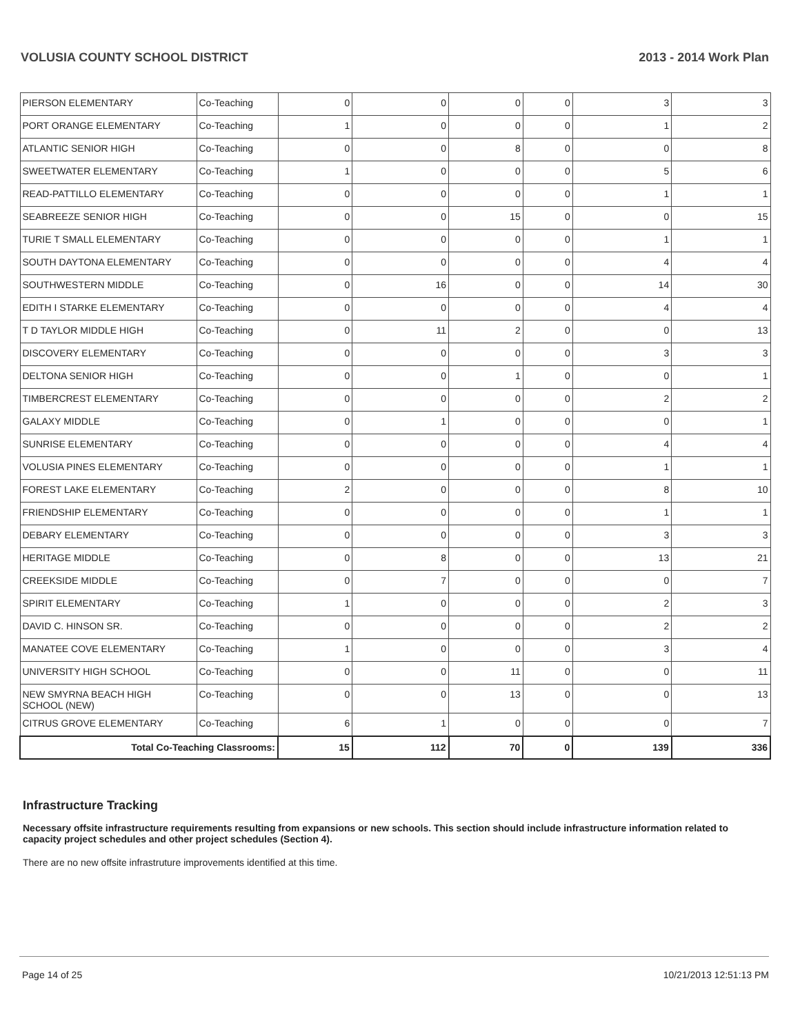VOLUSIA COUNTY SCHOOL DISTRICT 2013 - 2014 Work Plan
| PIERSON ELEMENTARY | Co-Teaching | 0 | 0 | 0 | 0 | 3 | 3 |
| PORT ORANGE ELEMENTARY | Co-Teaching | 1 | 0 | 0 | 0 | 1 | 2 |
| ATLANTIC SENIOR HIGH | Co-Teaching | 0 | 0 | 8 | 0 | 0 | 8 |
| SWEETWATER ELEMENTARY | Co-Teaching | 1 | 0 | 0 | 0 | 5 | 6 |
| READ-PATTILLO ELEMENTARY | Co-Teaching | 0 | 0 | 0 | 0 | 1 | 1 |
| SEABREEZE SENIOR HIGH | Co-Teaching | 0 | 0 | 15 | 0 | 0 | 15 |
| TURIE T SMALL ELEMENTARY | Co-Teaching | 0 | 0 | 0 | 0 | 1 | 1 |
| SOUTH DAYTONA ELEMENTARY | Co-Teaching | 0 | 0 | 0 | 0 | 4 | 4 |
| SOUTHWESTERN MIDDLE | Co-Teaching | 0 | 16 | 0 | 0 | 14 | 30 |
| EDITH I STARKE ELEMENTARY | Co-Teaching | 0 | 0 | 0 | 0 | 4 | 4 |
| T D TAYLOR MIDDLE HIGH | Co-Teaching | 0 | 11 | 2 | 0 | 0 | 13 |
| DISCOVERY ELEMENTARY | Co-Teaching | 0 | 0 | 0 | 0 | 3 | 3 |
| DELTONA SENIOR HIGH | Co-Teaching | 0 | 0 | 1 | 0 | 0 | 1 |
| TIMBERCREST ELEMENTARY | Co-Teaching | 0 | 0 | 0 | 0 | 2 | 2 |
| GALAXY MIDDLE | Co-Teaching | 0 | 1 | 0 | 0 | 0 | 1 |
| SUNRISE ELEMENTARY | Co-Teaching | 0 | 0 | 0 | 0 | 4 | 4 |
| VOLUSIA PINES ELEMENTARY | Co-Teaching | 0 | 0 | 0 | 0 | 1 | 1 |
| FOREST LAKE ELEMENTARY | Co-Teaching | 2 | 0 | 0 | 0 | 8 | 10 |
| FRIENDSHIP ELEMENTARY | Co-Teaching | 0 | 0 | 0 | 0 | 1 | 1 |
| DEBARY ELEMENTARY | Co-Teaching | 0 | 0 | 0 | 0 | 3 | 3 |
| HERITAGE MIDDLE | Co-Teaching | 0 | 8 | 0 | 0 | 13 | 21 |
| CREEKSIDE MIDDLE | Co-Teaching | 0 | 7 | 0 | 0 | 0 | 7 |
| SPIRIT ELEMENTARY | Co-Teaching | 1 | 0 | 0 | 0 | 2 | 3 |
| DAVID C. HINSON SR. | Co-Teaching | 0 | 0 | 0 | 0 | 2 | 2 |
| MANATEE COVE ELEMENTARY | Co-Teaching | 1 | 0 | 0 | 0 | 3 | 4 |
| UNIVERSITY HIGH SCHOOL | Co-Teaching | 0 | 0 | 11 | 0 | 0 | 11 |
| NEW SMYRNA BEACH HIGH SCHOOL (NEW) | Co-Teaching | 0 | 0 | 13 | 0 | 0 | 13 |
| CITRUS GROVE ELEMENTARY | Co-Teaching | 6 | 1 | 0 | 0 | 0 | 7 |
| Total Co-Teaching Classrooms: | | 15 | 112 | 70 | 0 | 139 | 336 |
Infrastructure Tracking
Necessary offsite infrastructure requirements resulting from expansions or new schools. This section should include infrastructure information related to capacity project schedules and other project schedules (Section 4).
There are no new offsite infrastruture improvements identified at this time.
Page 14 of 25 10/21/2013 12:51:13 PM